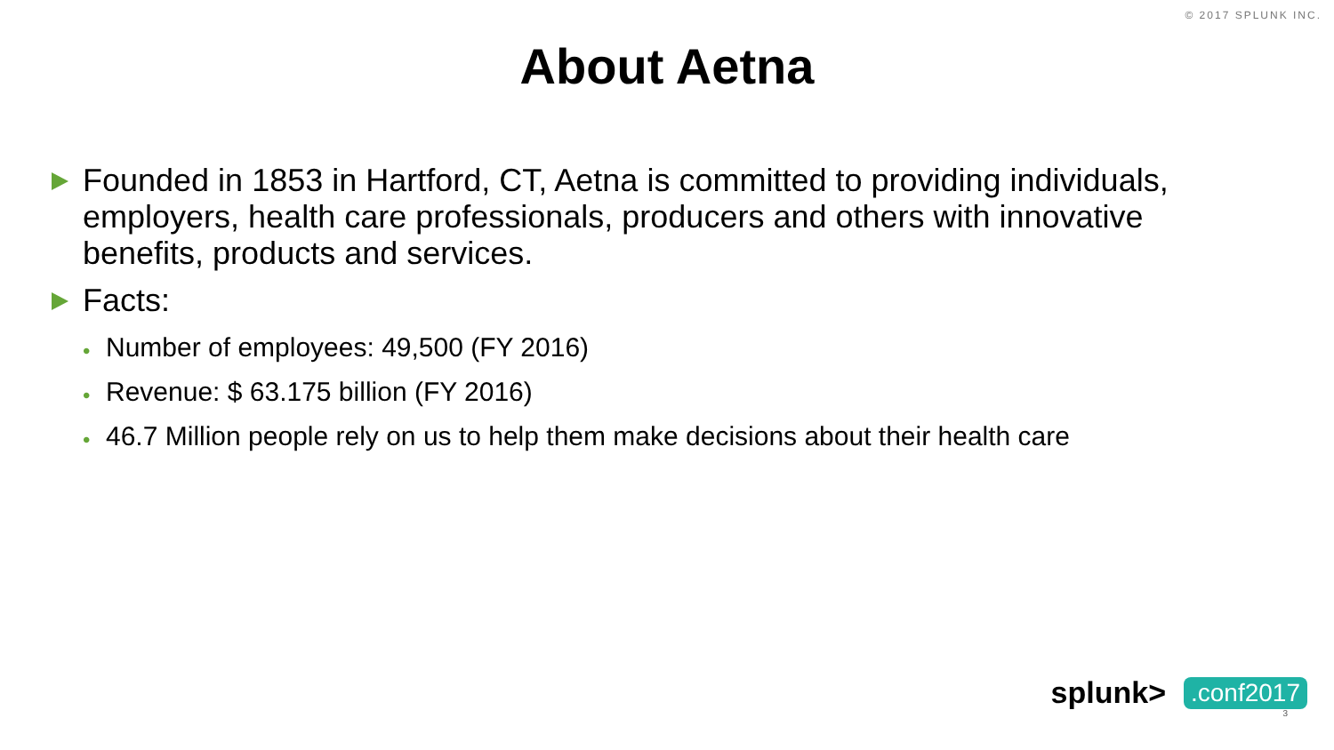© 2017 SPLUNK INC.
About Aetna
Founded in 1853 in Hartford, CT, Aetna is committed to providing individuals, employers, health care professionals, producers and others with innovative benefits, products and services.
Facts:
• Number of employees: 49,500 (FY 2016)
• Revenue: $ 63.175 billion (FY 2016)
• 46.7 Million people rely on us to help them make decisions about their health care
splunk>.conf2017
3